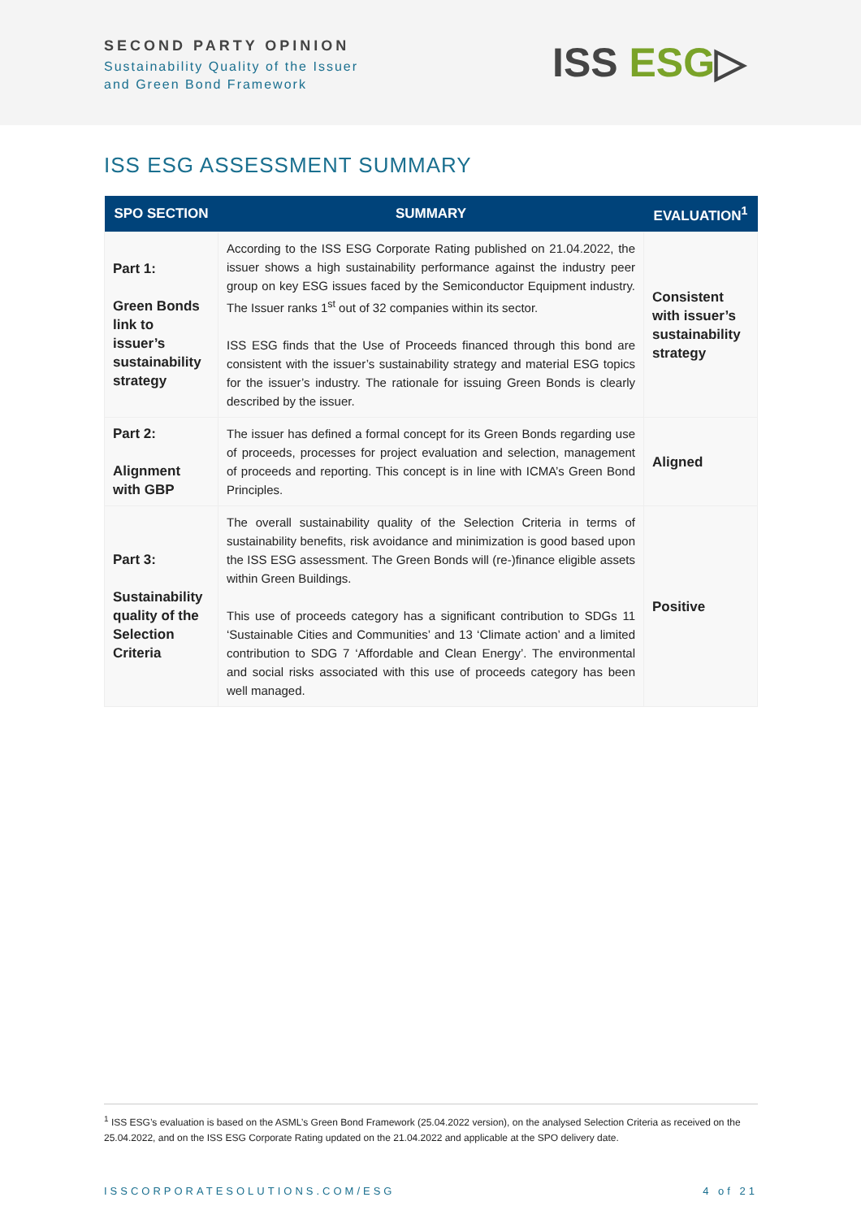SECOND PARTY OPINION
Sustainability Quality of the Issuer
and Green Bond Framework
ISS ESG▷
ISS ESG ASSESSMENT SUMMARY
| SPO SECTION | SUMMARY | EVALUATION<sup>1</sup> |
| --- | --- | --- |
| Part 1: Green Bonds link to issuer’s sustainability strategy | According to the ISS ESG Corporate Rating published on 21.04.2022, the issuer shows a high sustainability performance against the industry peer group on key ESG issues faced by the Semiconductor Equipment industry. The Issuer ranks 1<sup>st</sup> out of 32 companies within its sector. ISS ESG finds that the Use of Proceeds financed through this bond are consistent with the issuer’s sustainability strategy and material ESG topics for the issuer’s industry. The rationale for issuing Green Bonds is clearly described by the issuer. | Consistent with issuer’s sustainability strategy |
| Part 2: Alignment with GBP | The issuer has defined a formal concept for its Green Bonds regarding use of proceeds, processes for project evaluation and selection, management of proceeds and reporting. This concept is in line with ICMA’s Green Bond Principles. | Aligned |
| Part 3: Sustainability quality of the Selection Criteria | The overall sustainability quality of the Selection Criteria in terms of sustainability benefits, risk avoidance and minimization is good based upon the ISS ESG assessment. The Green Bonds will (re-)finance eligible assets within Green Buildings. This use of proceeds category has a significant contribution to SDGs 11 ‘Sustainable Cities and Communities’ and 13 ‘Climate action’ and a limited contribution to SDG 7 ‘Affordable and Clean Energy’. The environmental and social risks associated with this use of proceeds category has been well managed. | Positive |
<sup>1</sup> ISS ESG’s evaluation is based on the ASML’s Green Bond Framework (25.04.2022 version), on the analysed Selection Criteria as received on the 25.04.2022, and on the ISS ESG Corporate Rating updated on the 21.04.2022 and applicable at the SPO delivery date.
ISSCORPORATESOLUTIONS.COM/ESG 4 of 21